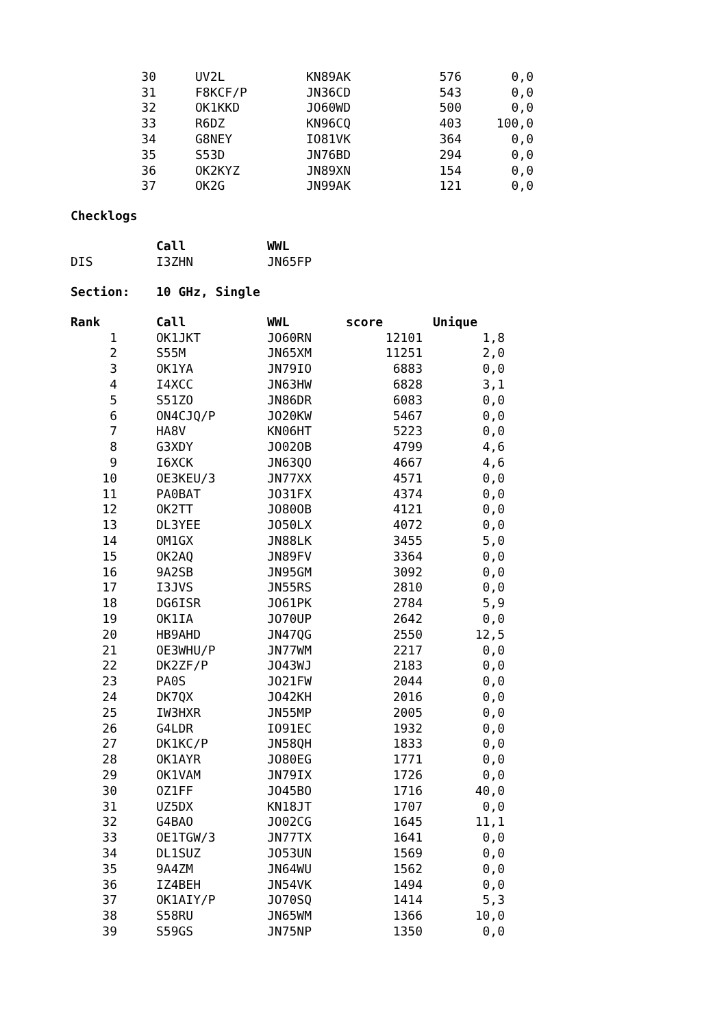| 30 | UV2L | KN89AK | 576 | 0,0 |
| 31 | F8KCF/P | JN36CD | 543 | 0,0 |
| 32 | OK1KKD | JO60WD | 500 | 0,0 |
| 33 | R6DZ | KN96CQ | 403 | 100,0 |
| 34 | G8NEY | IO81VK | 364 | 0,0 |
| 35 | S53D | JN76BD | 294 | 0,0 |
| 36 | OK2KYZ | JN89XN | 154 | 0,0 |
| 37 | OK2G | JN99AK | 121 | 0,0 |
Checklogs
| | Call | WWL |
| DIS | I3ZHN | JN65FP |
Section: 10 GHz, Single
| Rank | Call | WWL | score | Unique |
| --- | --- | --- | --- | --- |
| 1 | OK1JKT | JO60RN | 12101 | 1,8 |
| 2 | S55M | JN65XM | 11251 | 2,0 |
| 3 | OK1YA | JN79IO | 6883 | 0,0 |
| 4 | I4XCC | JN63HW | 6828 | 3,1 |
| 5 | S51ZO | JN86DR | 6083 | 0,0 |
| 6 | ON4CJQ/P | JO20KW | 5467 | 0,0 |
| 7 | HA8V | KN06HT | 5223 | 0,0 |
| 8 | G3XDY | JO02OB | 4799 | 4,6 |
| 9 | I6XCK | JN63QO | 4667 | 4,6 |
| 10 | OE3KEU/3 | JN77XX | 4571 | 0,0 |
| 11 | PA0BAT | JO31FX | 4374 | 0,0 |
| 12 | OK2TT | JO80OB | 4121 | 0,0 |
| 13 | DL3YEE | JO50LX | 4072 | 0,0 |
| 14 | OM1GX | JN88LK | 3455 | 5,0 |
| 15 | OK2AQ | JN89FV | 3364 | 0,0 |
| 16 | 9A2SB | JN95GM | 3092 | 0,0 |
| 17 | I3JVS | JN55RS | 2810 | 0,0 |
| 18 | DG6ISR | JO61PK | 2784 | 5,9 |
| 19 | OK1IA | JO70UP | 2642 | 0,0 |
| 20 | HB9AHD | JN47QG | 2550 | 12,5 |
| 21 | OE3WHU/P | JN77WM | 2217 | 0,0 |
| 22 | DK2ZF/P | JO43WJ | 2183 | 0,0 |
| 23 | PA0S | JO21FW | 2044 | 0,0 |
| 24 | DK7QX | JO42KH | 2016 | 0,0 |
| 25 | IW3HXR | JN55MP | 2005 | 0,0 |
| 26 | G4LDR | IO91EC | 1932 | 0,0 |
| 27 | DK1KC/P | JN58QH | 1833 | 0,0 |
| 28 | OK1AYR | JO80EG | 1771 | 0,0 |
| 29 | OK1VAM | JN79IX | 1726 | 0,0 |
| 30 | OZ1FF | JO45BO | 1716 | 40,0 |
| 31 | UZ5DX | KN18JT | 1707 | 0,0 |
| 32 | G4BAO | JO02CG | 1645 | 11,1 |
| 33 | OE1TGW/3 | JN77TX | 1641 | 0,0 |
| 34 | DL1SUZ | JO53UN | 1569 | 0,0 |
| 35 | 9A4ZM | JN64WU | 1562 | 0,0 |
| 36 | IZ4BEH | JN54VK | 1494 | 0,0 |
| 37 | OK1AIY/P | JO70SQ | 1414 | 5,3 |
| 38 | S58RU | JN65WM | 1366 | 10,0 |
| 39 | S59GS | JN75NP | 1350 | 0,0 |